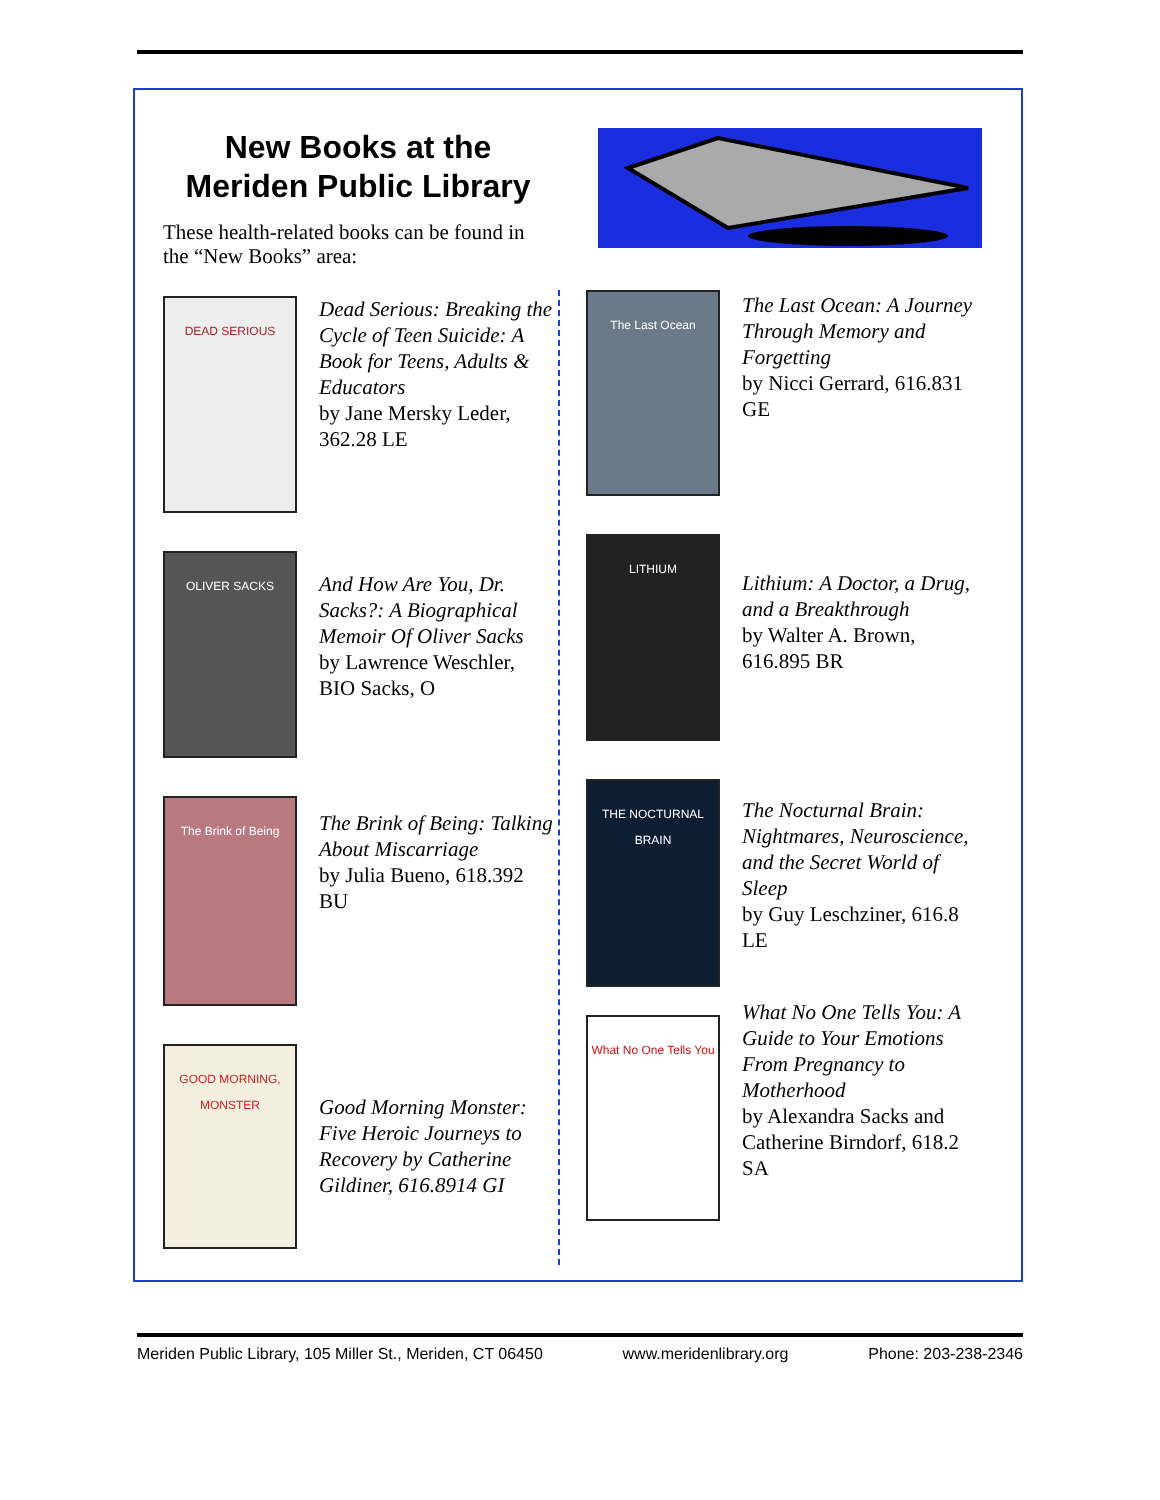New Books at the
Meriden Public Library
These health-related books can be found in the “New Books” area:
DEAD SERIOUS
Dead Serious: Breaking the Cycle of Teen Suicide: A Book for Teens, Adults & Educators
by Jane Mersky Leder, 362.28 LE
OLIVER SACKS
And How Are You, Dr. Sacks?: A Biographical Memoir Of Oliver Sacks
by Lawrence Weschler, BIO Sacks, O
The Brink of Being
The Brink of Being: Talking About Miscarriage
by Julia Bueno, 618.392 BU
GOOD MORNING, MONSTER
Good Morning Monster: Five Heroic Journeys to Recovery by Catherine Gildiner, 616.8914 GI
The Last Ocean
The Last Ocean: A Journey Through Memory and Forgetting
by Nicci Gerrard, 616.831 GE
LITHIUM
Lithium: A Doctor, a Drug, and a Breakthrough
by Walter A. Brown, 616.895 BR
THE NOCTURNAL BRAIN
The Nocturnal Brain: Nightmares, Neuroscience, and the Secret World of Sleep
by Guy Leschziner, 616.8 LE
What No One Tells You
What No One Tells You: A Guide to Your Emotions From Pregnancy to Motherhood
by Alexandra Sacks and Catherine Birndorf, 618.2 SA
Meriden Public Library, 105 Miller St., Meriden, CT 06450 www.meridenlibrary.org Phone: 203-238-2346